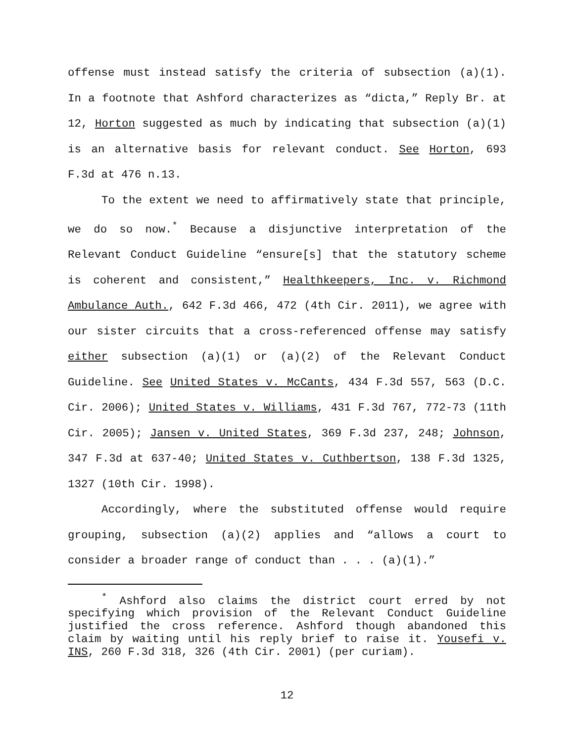offense must instead satisfy the criteria of subsection (a)(1). In a footnote that Ashford characterizes as “dicta,” Reply Br. at 12, Horton suggested as much by indicating that subsection (a)(1) is an alternative basis for relevant conduct. See Horton, 693 F.3d at 476 n.13.
To the extent we need to affirmatively state that principle, we do so now.<sup>*</sup> Because a disjunctive interpretation of the Relevant Conduct Guideline “ensure[s] that the statutory scheme is coherent and consistent,” Healthkeepers, Inc. v. Richmond Ambulance Auth., 642 F.3d 466, 472 (4th Cir. 2011), we agree with our sister circuits that a cross-referenced offense may satisfy either subsection (a)(1) or (a)(2) of the Relevant Conduct Guideline. See United States v. McCants, 434 F.3d 557, 563 (D.C. Cir. 2006); United States v. Williams, 431 F.3d 767, 772-73 (11th Cir. 2005); Jansen v. United States, 369 F.3d 237, 248; Johnson, 347 F.3d at 637-40; United States v. Cuthbertson, 138 F.3d 1325, 1327 (10th Cir. 1998).
Accordingly, where the substituted offense would require grouping, subsection (a)(2) applies and “allows a court to consider a broader range of conduct than . . . (a)(1).”
<sup>*</sup> Ashford also claims the district court erred by not specifying which provision of the Relevant Conduct Guideline justified the cross reference. Ashford though abandoned this claim by waiting until his reply brief to raise it. Yousefi v. INS, 260 F.3d 318, 326 (4th Cir. 2001) (per curiam).
12